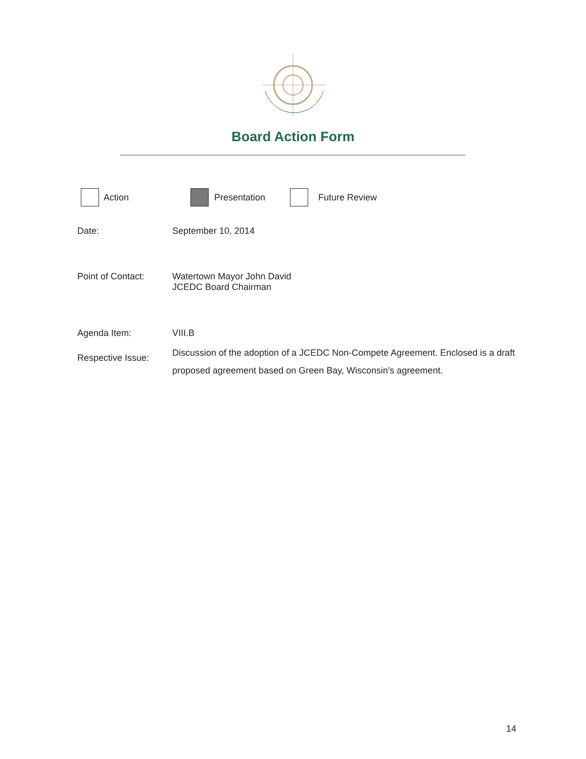Board Action Form
Action Presentation Future Review
Date: September 10, 2014
Point of Contact: Watertown Mayor John David
JCEDC Board Chairman
Agenda Item: VIII.B
Respective Issue:
Discussion of the adoption of a JCEDC Non-Compete Agreement. Enclosed is a draft proposed agreement based on Green Bay, Wisconsin’s agreement.
14